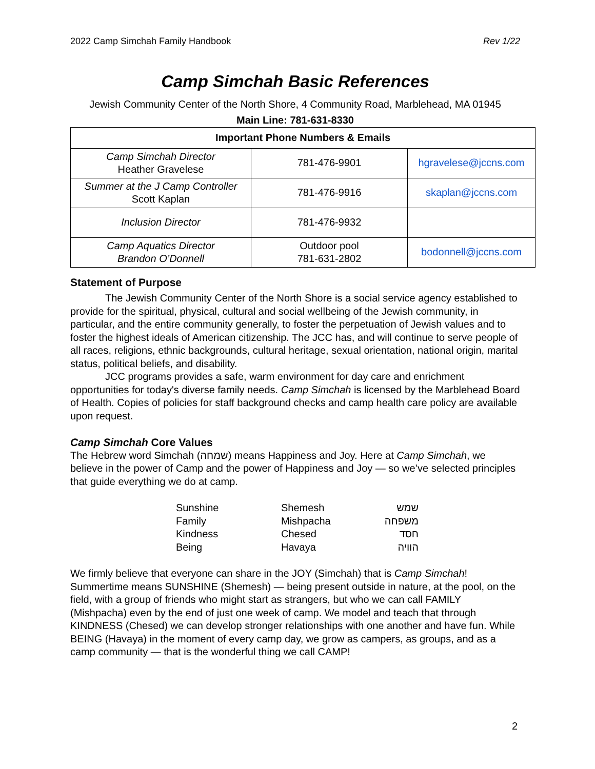2022 Camp Simchah Family Handbook Rev 1/22
Camp Simchah Basic References
Jewish Community Center of the North Shore, 4 Community Road, Marblehead, MA 01945
Main Line: 781-631-8330
| Important Phone Numbers & Emails | | |
| --- | --- | --- |
| Camp Simchah Director Heather Gravelese | 781-476-9901 | hgravelese@jccns.com |
| Summer at the J Camp Controller Scott Kaplan | 781-476-9916 | skaplan@jccns.com |
| Inclusion Director | 781-476-9932 | |
| Camp Aquatics Director Brandon O’Donnell | Outdoor pool 781-631-2802 | bodonnell@jccns.com |
Statement of Purpose
The Jewish Community Center of the North Shore is a social service agency established to provide for the spiritual, physical, cultural and social wellbeing of the Jewish community, in particular, and the entire community generally, to foster the perpetuation of Jewish values and to foster the highest ideals of American citizenship. The JCC has, and will continue to serve people of all races, religions, ethnic backgrounds, cultural heritage, sexual orientation, national origin, marital status, political beliefs, and disability.
JCC programs provides a safe, warm environment for day care and enrichment opportunities for today's diverse family needs. Camp Simchah is licensed by the Marblehead Board of Health. Copies of policies for staff background checks and camp health care policy are available upon request.
Camp Simchah Core Values
The Hebrew word Simchah (שמחה) means Happiness and Joy. Here at Camp Simchah, we believe in the power of Camp and the power of Happiness and Joy — so we’ve selected principles that guide everything we do at camp.
| Sunshine | Shemesh | שמש |
| Family | Mishpacha | משפחה |
| Kindness | Chesed | חסד |
| Being | Havaya | הוויה |
We firmly believe that everyone can share in the JOY (Simchah) that is Camp Simchah! Summertime means SUNSHINE (Shemesh) — being present outside in nature, at the pool, on the field, with a group of friends who might start as strangers, but who we can call FAMILY (Mishpacha) even by the end of just one week of camp. We model and teach that through KINDNESS (Chesed) we can develop stronger relationships with one another and have fun. While BEING (Havaya) in the moment of every camp day, we grow as campers, as groups, and as a camp community — that is the wonderful thing we call CAMP!
2